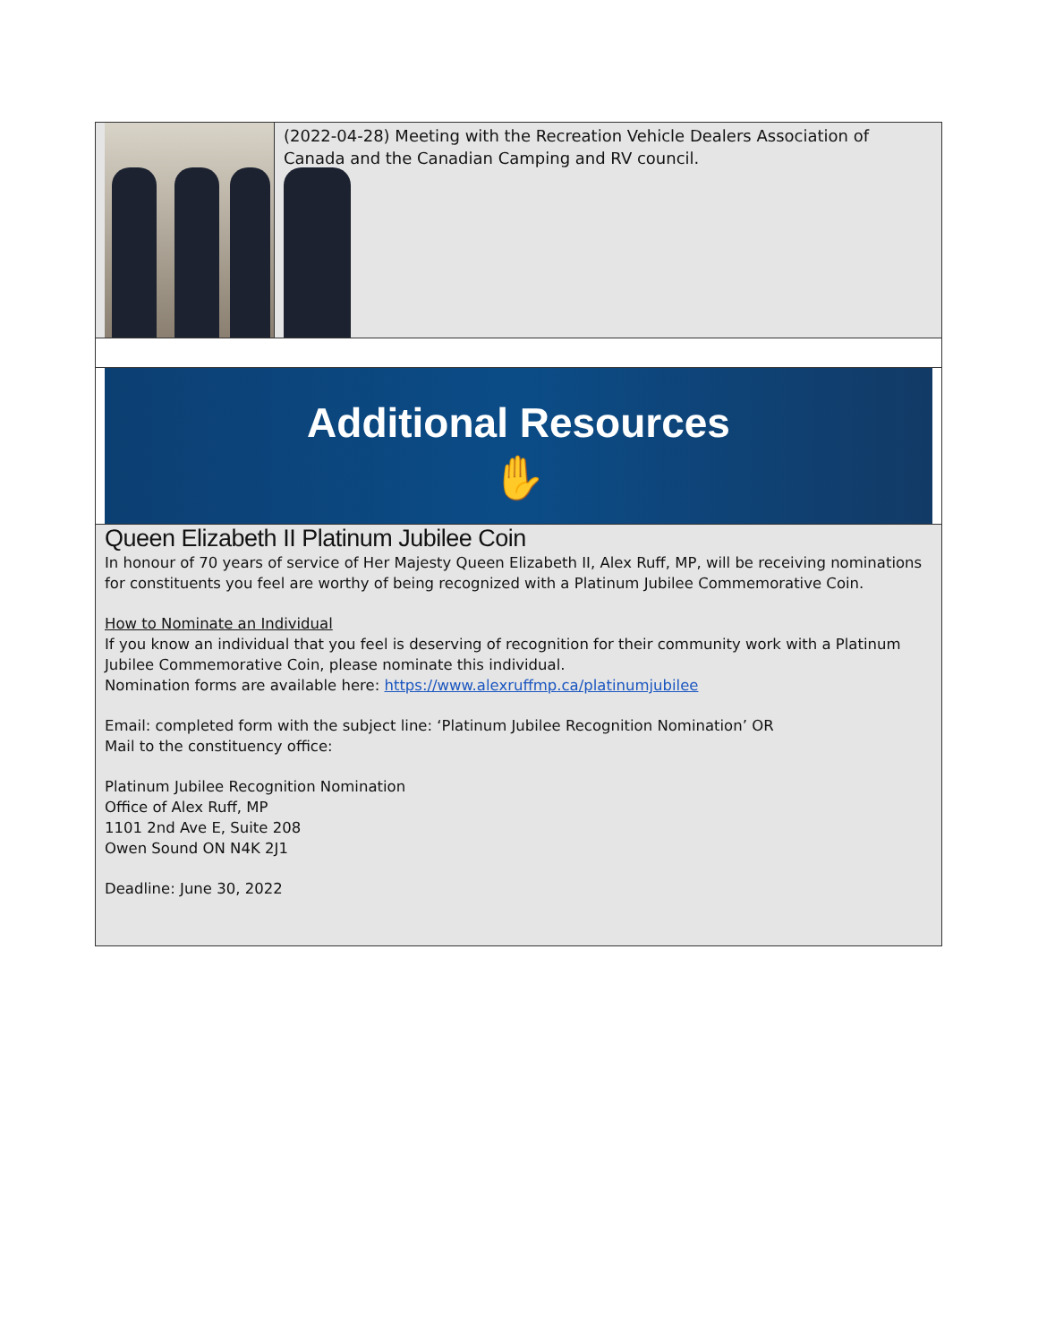(2022-04-28) Meeting with the Recreation Vehicle Dealers Association of Canada and the Canadian Camping and RV council.
Additional Resources
✋
Queen Elizabeth II Platinum Jubilee Coin
In honour of 70 years of service of Her Majesty Queen Elizabeth II, Alex Ruff, MP, will be receiving nominations for constituents you feel are worthy of being recognized with a Platinum Jubilee Commemorative Coin.
How to Nominate an Individual
If you know an individual that you feel is deserving of recognition for their community work with a Platinum Jubilee Commemorative Coin, please nominate this individual.
Nomination forms are available here: https://www.alexruffmp.ca/platinumjubilee
Email: completed form with the subject line: ‘Platinum Jubilee Recognition Nomination’ OR
Mail to the constituency office:
Platinum Jubilee Recognition Nomination
Office of Alex Ruff, MP
1101 2nd Ave E, Suite 208
Owen Sound ON N4K 2J1
Deadline: June 30, 2022